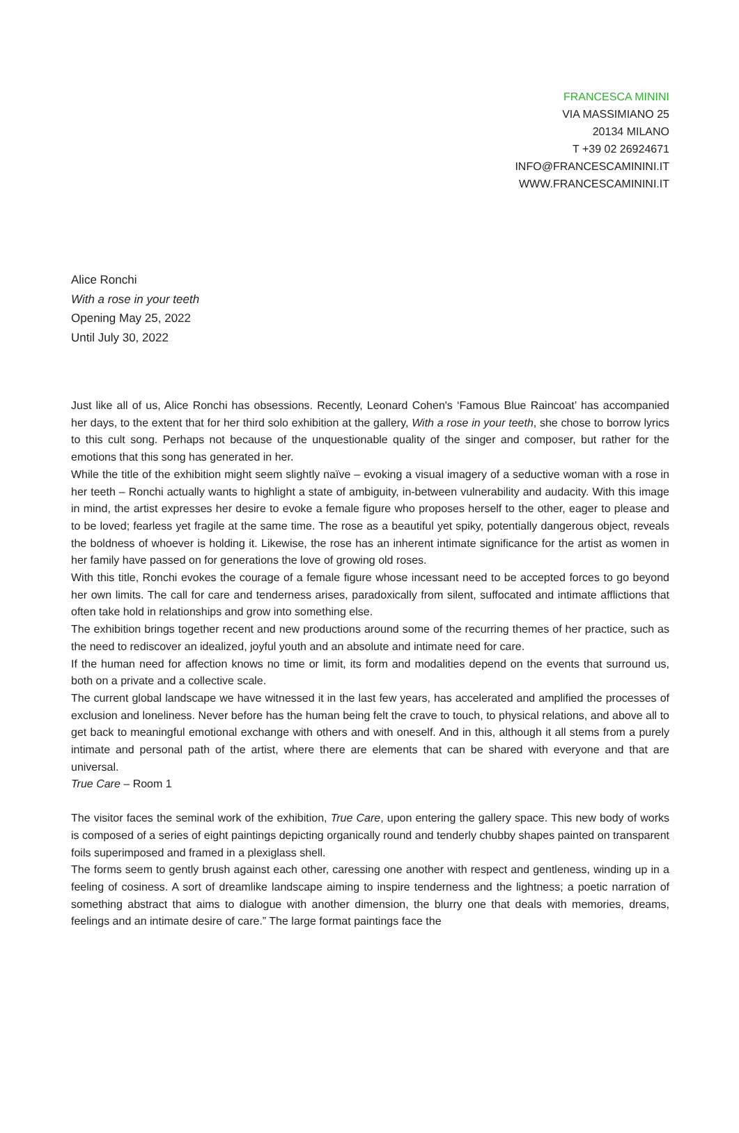FRANCESCA MININI
VIA MASSIMIANO 25
20134 MILANO
T +39 02 26924671
INFO@FRANCESCAMININI.IT
WWW.FRANCESCAMININI.IT
Alice Ronchi
With a rose in your teeth
Opening May 25, 2022
Until July 30, 2022
Just like all of us, Alice Ronchi has obsessions. Recently, Leonard Cohen's ‘Famous Blue Raincoat’ has accompanied her days, to the extent that for her third solo exhibition at the gallery, With a rose in your teeth, she chose to borrow lyrics to this cult song. Perhaps not because of the unquestionable quality of the singer and composer, but rather for the emotions that this song has generated in her.
While the title of the exhibition might seem slightly naïve – evoking a visual imagery of a seductive woman with a rose in her teeth – Ronchi actually wants to highlight a state of ambiguity, in-between vulnerability and audacity. With this image in mind, the artist expresses her desire to evoke a female figure who proposes herself to the other, eager to please and to be loved; fearless yet fragile at the same time. The rose as a beautiful yet spiky, potentially dangerous object, reveals the boldness of whoever is holding it. Likewise, the rose has an inherent intimate significance for the artist as women in her family have passed on for generations the love of growing old roses.
With this title, Ronchi evokes the courage of a female figure whose incessant need to be accepted forces to go beyond her own limits. The call for care and tenderness arises, paradoxically from silent, suffocated and intimate afflictions that often take hold in relationships and grow into something else.
The exhibition brings together recent and new productions around some of the recurring themes of her practice, such as the need to rediscover an idealized, joyful youth and an absolute and intimate need for care.
If the human need for affection knows no time or limit, its form and modalities depend on the events that surround us, both on a private and a collective scale.
The current global landscape we have witnessed it in the last few years, has accelerated and amplified the processes of exclusion and loneliness. Never before has the human being felt the crave to touch, to physical relations, and above all to get back to meaningful emotional exchange with others and with oneself. And in this, although it all stems from a purely intimate and personal path of the artist, where there are elements that can be shared with everyone and that are universal.
True Care – Room 1
The visitor faces the seminal work of the exhibition, True Care, upon entering the gallery space. This new body of works is composed of a series of eight paintings depicting organically round and tenderly chubby shapes painted on transparent foils superimposed and framed in a plexiglass shell.
The forms seem to gently brush against each other, caressing one another with respect and gentleness, winding up in a feeling of cosiness. A sort of dreamlike landscape aiming to inspire tenderness and the lightness; a poetic narration of something abstract that aims to dialogue with another dimension, the blurry one that deals with memories, dreams, feelings and an intimate desire of care.” The large format paintings face the